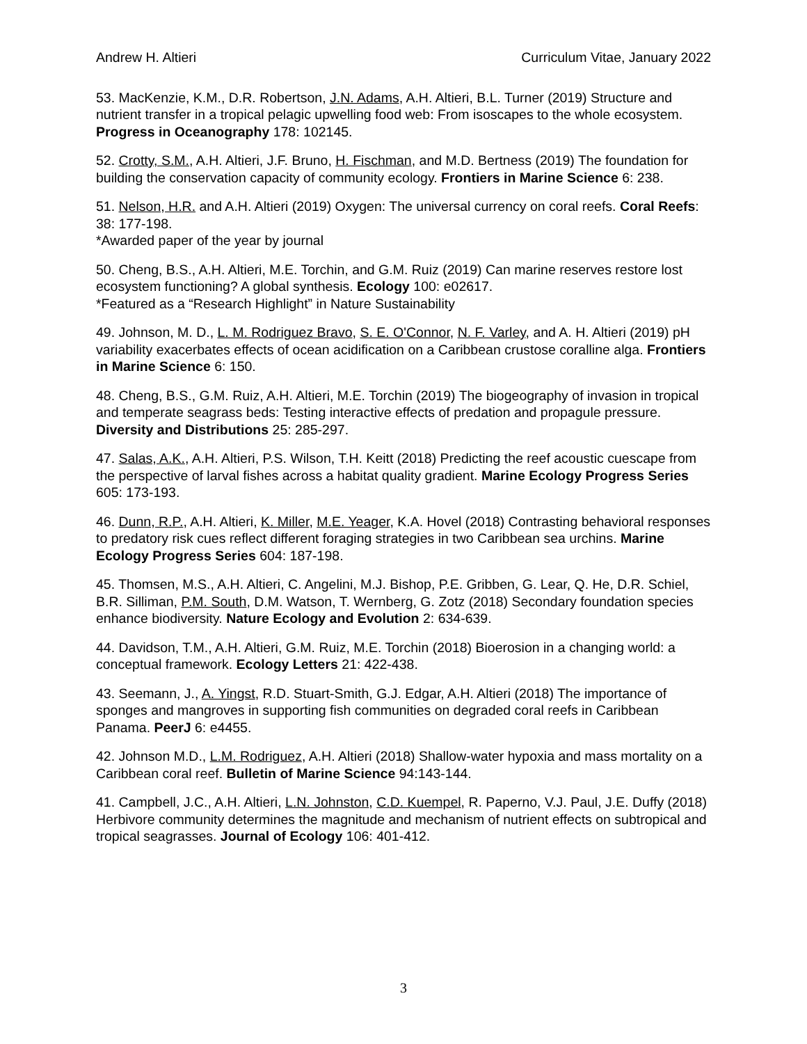Andrew H. Altieri Curriculum Vitae, January 2022
53. MacKenzie, K.M., D.R. Robertson, J.N. Adams, A.H. Altieri, B.L. Turner (2019) Structure and nutrient transfer in a tropical pelagic upwelling food web: From isoscapes to the whole ecosystem. Progress in Oceanography 178: 102145.
52. Crotty, S.M., A.H. Altieri, J.F. Bruno, H. Fischman, and M.D. Bertness (2019) The foundation for building the conservation capacity of community ecology. Frontiers in Marine Science 6: 238.
51. Nelson, H.R. and A.H. Altieri (2019) Oxygen: The universal currency on coral reefs. Coral Reefs: 38: 177-198.
*Awarded paper of the year by journal
50. Cheng, B.S., A.H. Altieri, M.E. Torchin, and G.M. Ruiz (2019) Can marine reserves restore lost ecosystem functioning? A global synthesis. Ecology 100: e02617.
*Featured as a “Research Highlight” in Nature Sustainability
49. Johnson, M. D., L. M. Rodriguez Bravo, S. E. O'Connor, N. F. Varley, and A. H. Altieri (2019) pH variability exacerbates effects of ocean acidification on a Caribbean crustose coralline alga. Frontiers in Marine Science 6: 150.
48. Cheng, B.S., G.M. Ruiz, A.H. Altieri, M.E. Torchin (2019) The biogeography of invasion in tropical and temperate seagrass beds: Testing interactive effects of predation and propagule pressure. Diversity and Distributions 25: 285-297.
47. Salas, A.K., A.H. Altieri, P.S. Wilson, T.H. Keitt (2018) Predicting the reef acoustic cuescape from the perspective of larval fishes across a habitat quality gradient. Marine Ecology Progress Series 605: 173-193.
46. Dunn, R.P., A.H. Altieri, K. Miller, M.E. Yeager, K.A. Hovel (2018) Contrasting behavioral responses to predatory risk cues reflect different foraging strategies in two Caribbean sea urchins. Marine Ecology Progress Series 604: 187-198.
45. Thomsen, M.S., A.H. Altieri, C. Angelini, M.J. Bishop, P.E. Gribben, G. Lear, Q. He, D.R. Schiel, B.R. Silliman, P.M. South, D.M. Watson, T. Wernberg, G. Zotz (2018) Secondary foundation species enhance biodiversity. Nature Ecology and Evolution 2: 634-639.
44. Davidson, T.M., A.H. Altieri, G.M. Ruiz, M.E. Torchin (2018) Bioerosion in a changing world: a conceptual framework. Ecology Letters 21: 422-438.
43. Seemann, J., A. Yingst, R.D. Stuart-Smith, G.J. Edgar, A.H. Altieri (2018) The importance of sponges and mangroves in supporting fish communities on degraded coral reefs in Caribbean Panama. PeerJ 6: e4455.
42. Johnson M.D., L.M. Rodriguez, A.H. Altieri (2018) Shallow-water hypoxia and mass mortality on a Caribbean coral reef. Bulletin of Marine Science 94:143-144.
41. Campbell, J.C., A.H. Altieri, L.N. Johnston, C.D. Kuempel, R. Paperno, V.J. Paul, J.E. Duffy (2018) Herbivore community determines the magnitude and mechanism of nutrient effects on subtropical and tropical seagrasses. Journal of Ecology 106: 401-412.
3